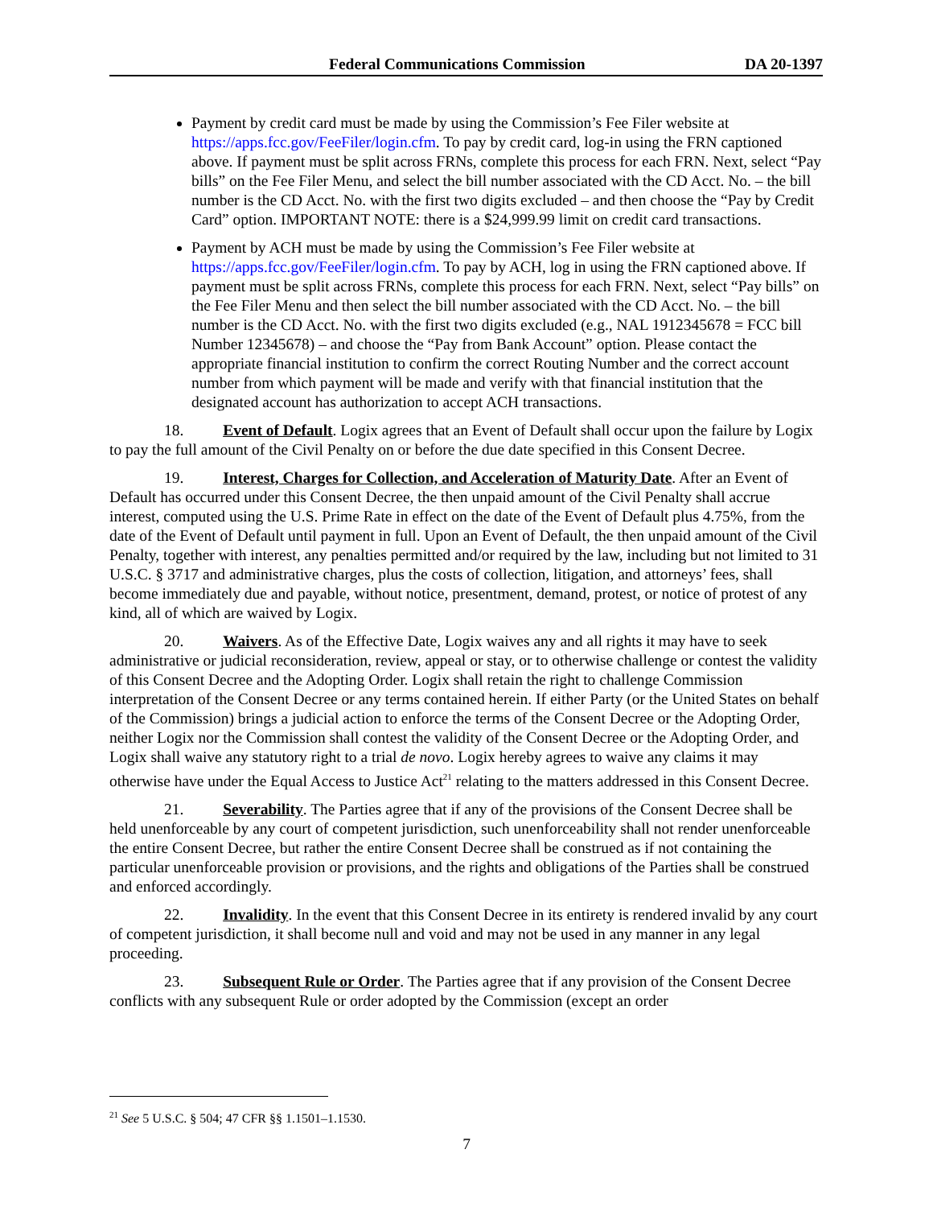Federal Communications Commission DA 20-1397
Payment by credit card must be made by using the Commission’s Fee Filer website at https://apps.fcc.gov/FeeFiler/login.cfm. To pay by credit card, log-in using the FRN captioned above. If payment must be split across FRNs, complete this process for each FRN. Next, select “Pay bills” on the Fee Filer Menu, and select the bill number associated with the CD Acct. No. – the bill number is the CD Acct. No. with the first two digits excluded – and then choose the “Pay by Credit Card” option. IMPORTANT NOTE: there is a $24,999.99 limit on credit card transactions.
Payment by ACH must be made by using the Commission’s Fee Filer website at https://apps.fcc.gov/FeeFiler/login.cfm. To pay by ACH, log in using the FRN captioned above. If payment must be split across FRNs, complete this process for each FRN. Next, select “Pay bills” on the Fee Filer Menu and then select the bill number associated with the CD Acct. No. – the bill number is the CD Acct. No. with the first two digits excluded (e.g., NAL 1912345678 = FCC bill Number 12345678) – and choose the “Pay from Bank Account” option. Please contact the appropriate financial institution to confirm the correct Routing Number and the correct account number from which payment will be made and verify with that financial institution that the designated account has authorization to accept ACH transactions.
18. Event of Default. Logix agrees that an Event of Default shall occur upon the failure by Logix to pay the full amount of the Civil Penalty on or before the due date specified in this Consent Decree.
19. Interest, Charges for Collection, and Acceleration of Maturity Date. After an Event of Default has occurred under this Consent Decree, the then unpaid amount of the Civil Penalty shall accrue interest, computed using the U.S. Prime Rate in effect on the date of the Event of Default plus 4.75%, from the date of the Event of Default until payment in full. Upon an Event of Default, the then unpaid amount of the Civil Penalty, together with interest, any penalties permitted and/or required by the law, including but not limited to 31 U.S.C. § 3717 and administrative charges, plus the costs of collection, litigation, and attorneys’ fees, shall become immediately due and payable, without notice, presentment, demand, protest, or notice of protest of any kind, all of which are waived by Logix.
20. Waivers. As of the Effective Date, Logix waives any and all rights it may have to seek administrative or judicial reconsideration, review, appeal or stay, or to otherwise challenge or contest the validity of this Consent Decree and the Adopting Order. Logix shall retain the right to challenge Commission interpretation of the Consent Decree or any terms contained herein. If either Party (or the United States on behalf of the Commission) brings a judicial action to enforce the terms of the Consent Decree or the Adopting Order, neither Logix nor the Commission shall contest the validity of the Consent Decree or the Adopting Order, and Logix shall waive any statutory right to a trial de novo. Logix hereby agrees to waive any claims it may otherwise have under the Equal Access to Justice Act<sup>21</sup> relating to the matters addressed in this Consent Decree.
21. Severability. The Parties agree that if any of the provisions of the Consent Decree shall be held unenforceable by any court of competent jurisdiction, such unenforceability shall not render unenforceable the entire Consent Decree, but rather the entire Consent Decree shall be construed as if not containing the particular unenforceable provision or provisions, and the rights and obligations of the Parties shall be construed and enforced accordingly.
22. Invalidity. In the event that this Consent Decree in its entirety is rendered invalid by any court of competent jurisdiction, it shall become null and void and may not be used in any manner in any legal proceeding.
23. Subsequent Rule or Order. The Parties agree that if any provision of the Consent Decree conflicts with any subsequent Rule or order adopted by the Commission (except an order
<sup>21</sup> See 5 U.S.C. § 504; 47 CFR §§ 1.1501–1.1530.
7